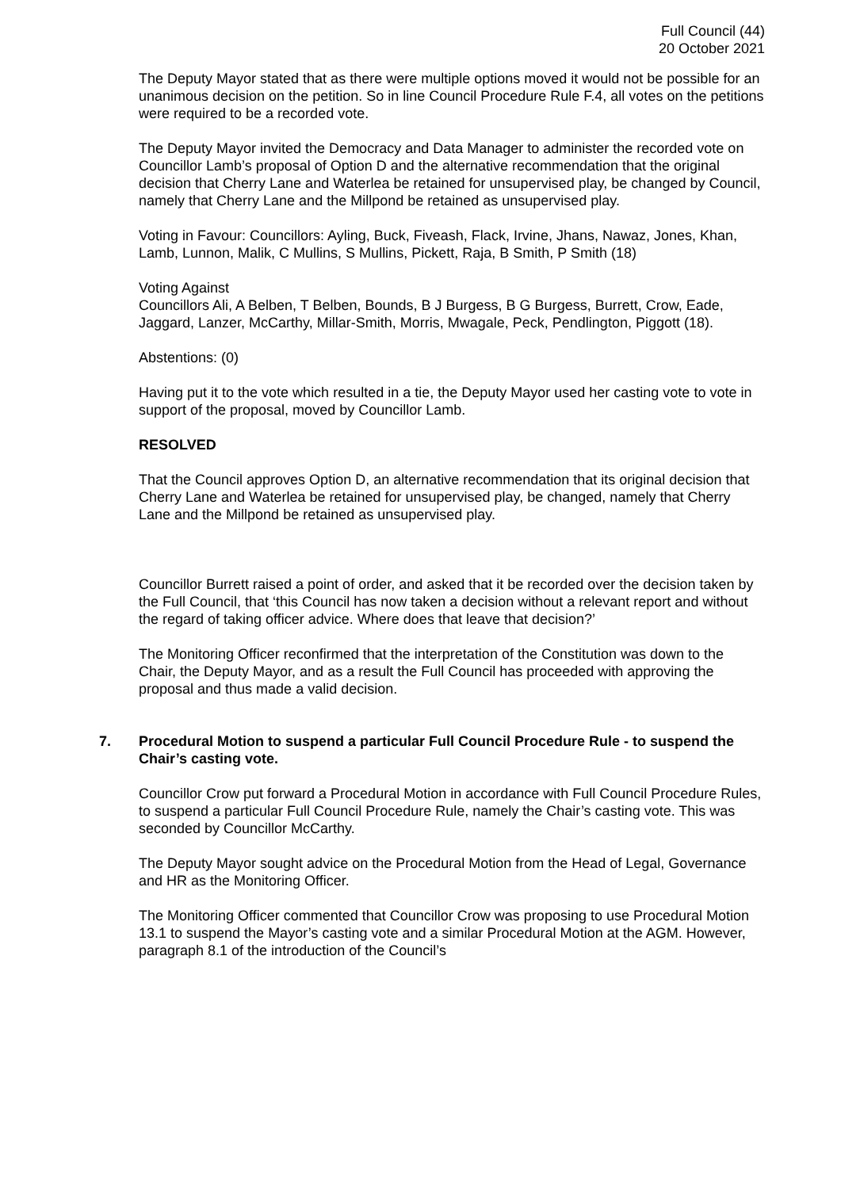Full Council (44)
20 October 2021
The Deputy Mayor stated that as there were multiple options moved it would not be possible for an unanimous decision on the petition. So in line Council Procedure Rule F.4, all votes on the petitions were required to be a recorded vote.
The Deputy Mayor invited the Democracy and Data Manager to administer the recorded vote on Councillor Lamb’s proposal of Option D and the alternative recommendation that the original decision that Cherry Lane and Waterlea be retained for unsupervised play, be changed by Council, namely that Cherry Lane and the Millpond be retained as unsupervised play.
Voting in Favour: Councillors: Ayling, Buck, Fiveash, Flack, Irvine, Jhans, Nawaz, Jones, Khan, Lamb, Lunnon, Malik, C Mullins, S Mullins, Pickett, Raja, B Smith, P Smith (18)
Voting Against
Councillors Ali, A Belben, T Belben, Bounds, B J Burgess, B G Burgess, Burrett, Crow, Eade, Jaggard, Lanzer, McCarthy, Millar-Smith, Morris, Mwagale, Peck, Pendlington, Piggott (18).
Abstentions: (0)
Having put it to the vote which resulted in a tie, the Deputy Mayor used her casting vote to vote in support of the proposal, moved by Councillor Lamb.
RESOLVED
That the Council approves Option D, an alternative recommendation that its original decision that Cherry Lane and Waterlea be retained for unsupervised play, be changed, namely that Cherry Lane and the Millpond be retained as unsupervised play.
Councillor Burrett raised a point of order, and asked that it be recorded over the decision taken by the Full Council, that ‘this Council has now taken a decision without a relevant report and without the regard of taking officer advice. Where does that leave that decision?’
The Monitoring Officer reconfirmed that the interpretation of the Constitution was down to the Chair, the Deputy Mayor, and as a result the Full Council has proceeded with approving the proposal and thus made a valid decision.
7. Procedural Motion to suspend a particular Full Council Procedure Rule - to suspend the Chair’s casting vote.
Councillor Crow put forward a Procedural Motion in accordance with Full Council Procedure Rules, to suspend a particular Full Council Procedure Rule, namely the Chair’s casting vote. This was seconded by Councillor McCarthy.
The Deputy Mayor sought advice on the Procedural Motion from the Head of Legal, Governance and HR as the Monitoring Officer.
The Monitoring Officer commented that Councillor Crow was proposing to use Procedural Motion 13.1 to suspend the Mayor’s casting vote and a similar Procedural Motion at the AGM. However, paragraph 8.1 of the introduction of the Council’s